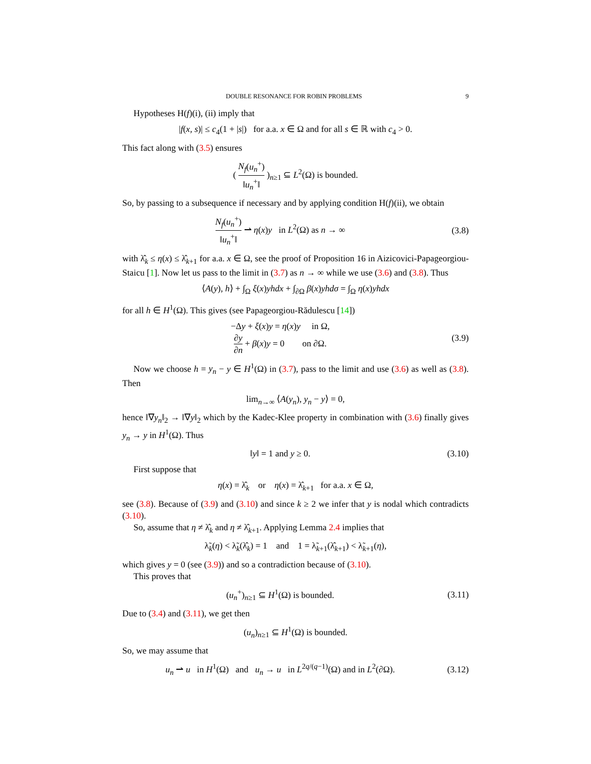DOUBLE RESONANCE FOR ROBIN PROBLEMS 9
Hypotheses H(f)(i), (ii) imply that
|f(x, s)| ≤ c<sub>4</sub>(1 + |s|) for a.a. x ∈ Ω and for all s ∈ ℝ with c<sub>4</sub> > 0.
This fact along with (3.5) ensures
( N<sub>f</sub>(u<sub>n</sub><sup>+</sup>) ‖u<sub>n</sub><sup>+</sup>‖ )<sub>n≥1</sub> ⊆ L<sup>2</sup>(Ω) is bounded.
So, by passing to a subsequence if necessary and by applying condition H(f)(ii), we obtain
N<sub>f</sub>(u<sub>n</sub><sup>+</sup>) ‖u<sub>n</sub><sup>+</sup>‖ ⇀ η(x)y in L<sup>2</sup>(Ω) as n → ∞
(3.8)
with λ̂<sub>k</sub> ≤ η(x) ≤ λ̂<sub>k+1</sub> for a.a. x ∈ Ω, see the proof of Proposition 16 in Aizicovici-Papageorgiou-Staicu [1]. Now let us pass to the limit in (3.7) as n → ∞ while we use (3.6) and (3.8). Thus
⟨A(y), h⟩ + ∫<sub>Ω</sub> ξ(x)yhdx + ∫<sub>∂Ω</sub> β(x)yhdσ = ∫<sub>Ω</sub> η(x)yhdx
for all h ∈ H<sup>1</sup>(Ω). This gives (see Papageorgiou-Rădulescu [14])
−Δy + ξ(x)y = η(x)y in Ω,
∂y ∂n + β(x)y = 0 on ∂Ω.
(3.9)
Now we choose h = y<sub>n</sub> − y ∈ H<sup>1</sup>(Ω) in (3.7), pass to the limit and use (3.6) as well as (3.8). Then
lim<sub>n→∞</sub> ⟨A(y<sub>n</sub>), y<sub>n</sub> − y⟩ = 0,
hence ‖∇y<sub>n</sub>‖<sub>2</sub> → ‖∇y‖<sub>2</sub> which by the Kadec-Klee property in combination with (3.6) finally gives y<sub>n</sub> → y in H<sup>1</sup>(Ω). Thus
‖y‖ = 1 and y ≥ 0.
(3.10)
First suppose that
η(x) = λ̂<sub>k</sub> or η(x) = λ̂<sub>k+1</sub> for a.a. x ∈ Ω,
see (3.8). Because of (3.9) and (3.10) and since k ≥ 2 we infer that y is nodal which contradicts (3.10).
So, assume that η ≠ λ̂<sub>k</sub> and η ≠ λ̂<sub>k+1</sub>. Applying Lemma 2.4 implies that
λ̃<sub>k</sub>(η) < λ̃<sub>k</sub>(λ̂<sub>k</sub>) = 1 and 1 = λ̃<sub>k+1</sub>(λ̂<sub>k+1</sub>) < λ̃<sub>k+1</sub>(η),
which gives y = 0 (see (3.9)) and so a contradiction because of (3.10).
This proves that
(u<sub>n</sub><sup>+</sup>)<sub>n≥1</sub> ⊆ H<sup>1</sup>(Ω) is bounded.
(3.11)
Due to (3.4) and (3.11), we get then
(u<sub>n</sub>)<sub>n≥1</sub> ⊆ H<sup>1</sup>(Ω) is bounded.
So, we may assume that
u<sub>n</sub> ⇀ u in H<sup>1</sup>(Ω) and u<sub>n</sub> → u in L<sup>2q/(q−1)</sup>(Ω) and in L<sup>2</sup>(∂Ω).
(3.12)